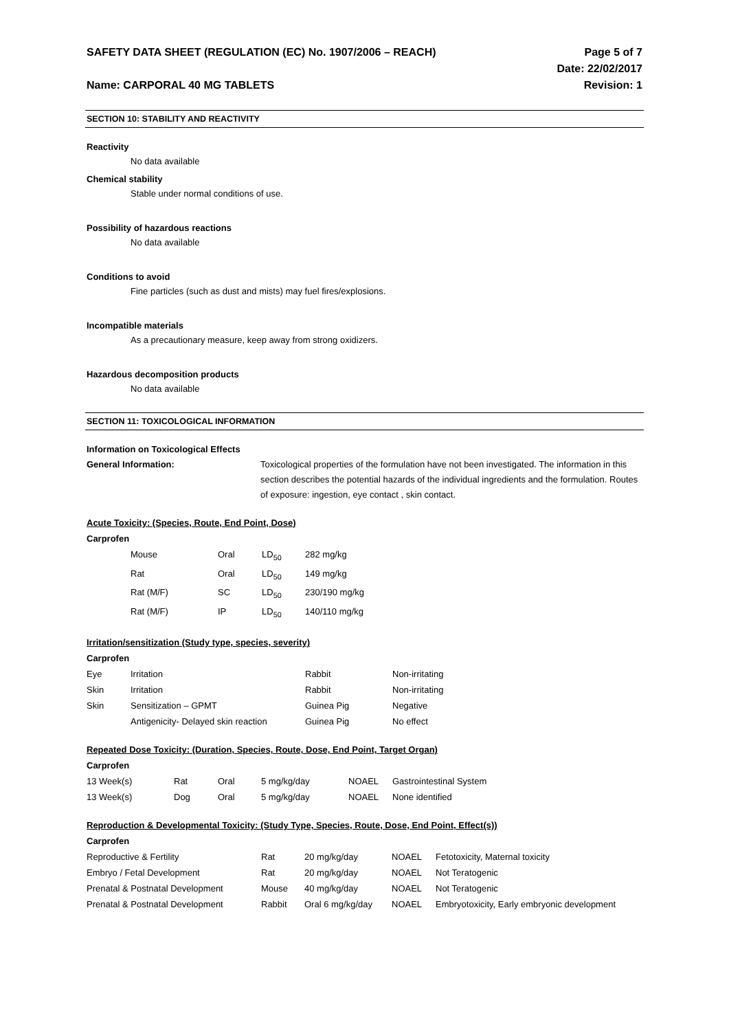SAFETY DATA SHEET (REGULATION (EC) No. 1907/2006 – REACH) Page 5 of 7
Date: 22/02/2017
Name: CARPORAL 40 MG TABLETS Revision: 1
SECTION 10: STABILITY AND REACTIVITY
Reactivity
No data available
Chemical stability
Stable under normal conditions of use.
Possibility of hazardous reactions
No data available
Conditions to avoid
Fine particles (such as dust and mists) may fuel fires/explosions.
Incompatible materials
As a precautionary measure, keep away from strong oxidizers.
Hazardous decomposition products
No data available
SECTION 11: TOXICOLOGICAL INFORMATION
Information on Toxicological Effects
General Information: Toxicological properties of the formulation have not been investigated. The information in this section describes the potential hazards of the individual ingredients and the formulation. Routes of exposure: ingestion, eye contact , skin contact.
Acute Toxicity: (Species, Route, End Point, Dose)
Carprofen
| Mouse | Oral | LD<sub>50</sub> | 282 mg/kg |
| Rat | Oral | LD<sub>50</sub> | 149 mg/kg |
| Rat (M/F) | SC | LD<sub>50</sub> | 230/190 mg/kg |
| Rat (M/F) | IP | LD<sub>50</sub> | 140/110 mg/kg |
Irritation/sensitization (Study type, species, severity)
Carprofen
| Eye | Irritation | Rabbit | Non-irritating |
| Skin | Irritation | Rabbit | Non-irritating |
| Skin | Sensitization – GPMT | Guinea Pig | Negative |
| | Antigenicity- Delayed skin reaction | Guinea Pig | No effect |
Repeated Dose Toxicity: (Duration, Species, Route, Dose, End Point, Target Organ)
Carprofen
| 13 Week(s) | Rat | Oral | 5 mg/kg/day | NOAEL | Gastrointestinal System |
| 13 Week(s) | Dog | Oral | 5 mg/kg/day | NOAEL | None identified |
Reproduction & Developmental Toxicity: (Study Type, Species, Route, Dose, End Point, Effect(s))
Carprofen
| Reproductive & Fertility | Rat | 20 mg/kg/day | NOAEL | Fetotoxicity, Maternal toxicity |
| Embryo / Fetal Development | Rat | 20 mg/kg/day | NOAEL | Not Teratogenic |
| Prenatal & Postnatal Development | Mouse | 40 mg/kg/day | NOAEL | Not Teratogenic |
| Prenatal & Postnatal Development | Rabbit | Oral 6 mg/kg/day | NOAEL | Embryotoxicity, Early embryonic development |